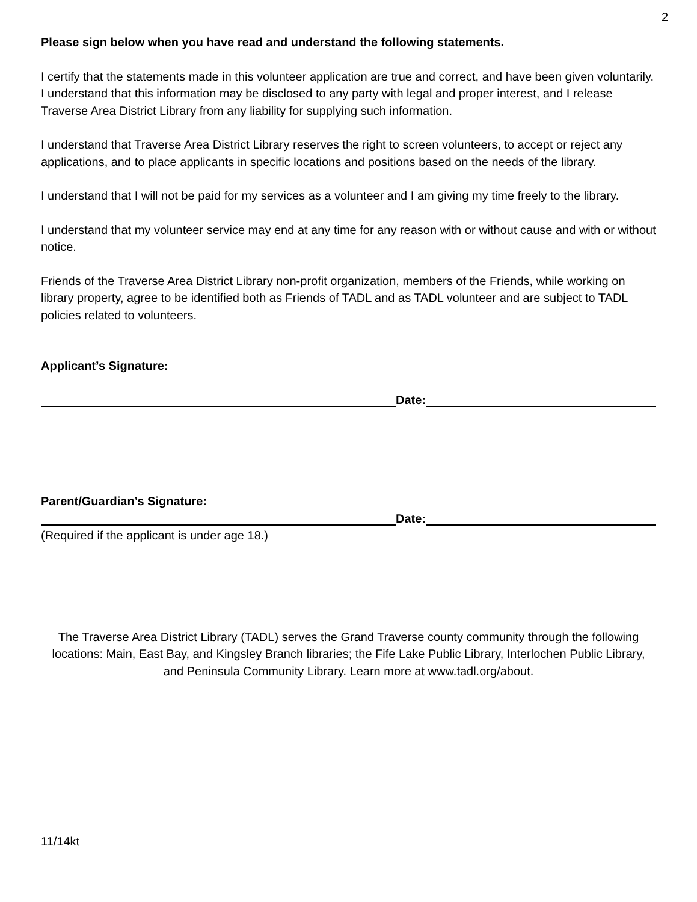2
Please sign below when you have read and understand the following statements.
I certify that the statements made in this volunteer application are true and correct, and have been given voluntarily. I understand that this information may be disclosed to any party with legal and proper interest, and I release Traverse Area District Library from any liability for supplying such information.
I understand that Traverse Area District Library reserves the right to screen volunteers, to accept or reject any applications, and to place applicants in specific locations and positions based on the needs of the library.
I understand that I will not be paid for my services as a volunteer and I am giving my time freely to the library.
I understand that my volunteer service may end at any time for any reason with or without cause and with or without notice.
Friends of the Traverse Area District Library non-profit organization, members of the Friends, while working on library property, agree to be identified both as Friends of TADL and as TADL volunteer and are subject to TADL policies related to volunteers.
Applicant’s Signature:
Date:
Parent/Guardian’s Signature:
Date:
(Required if the applicant is under age 18.)
The Traverse Area District Library (TADL) serves the Grand Traverse county community through the following locations: Main, East Bay, and Kingsley Branch libraries; the Fife Lake Public Library, Interlochen Public Library, and Peninsula Community Library. Learn more at www.tadl.org/about.
11/14kt